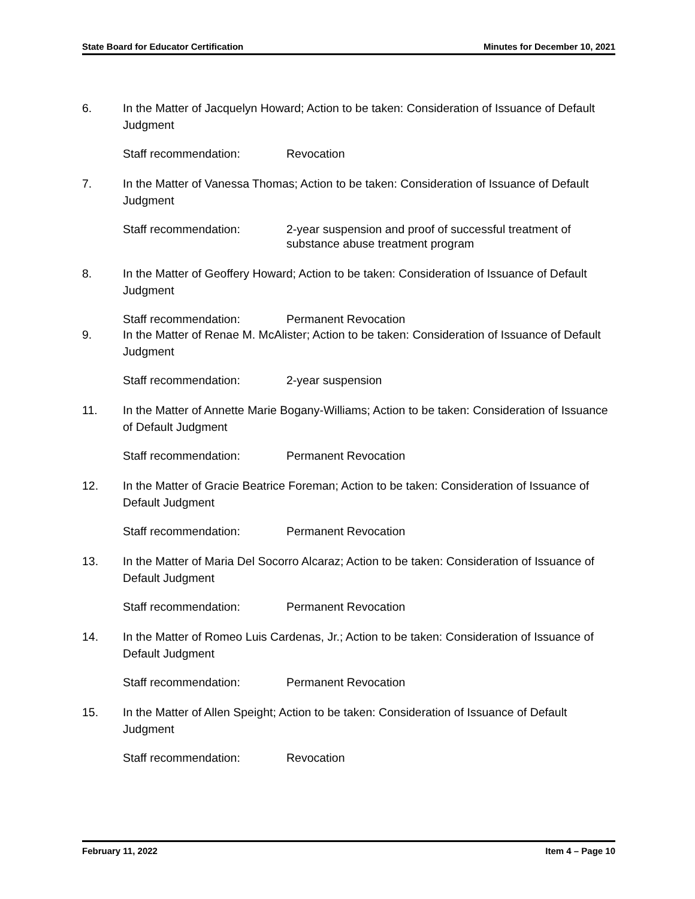State Board for Educator Certification Minutes for December 10, 2021
6. In the Matter of Jacquelyn Howard; Action to be taken: Consideration of Issuance of Default Judgment
Staff recommendation: Revocation
7. In the Matter of Vanessa Thomas; Action to be taken: Consideration of Issuance of Default Judgment
Staff recommendation: 2-year suspension and proof of successful treatment of substance abuse treatment program
8. In the Matter of Geoffery Howard; Action to be taken: Consideration of Issuance of Default Judgment
Staff recommendation: Permanent Revocation
9. In the Matter of Renae M. McAlister; Action to be taken: Consideration of Issuance of Default Judgment
Staff recommendation: 2-year suspension
11. In the Matter of Annette Marie Bogany-Williams; Action to be taken: Consideration of Issuance of Default Judgment
Staff recommendation: Permanent Revocation
12. In the Matter of Gracie Beatrice Foreman; Action to be taken: Consideration of Issuance of Default Judgment
Staff recommendation: Permanent Revocation
13. In the Matter of Maria Del Socorro Alcaraz; Action to be taken: Consideration of Issuance of Default Judgment
Staff recommendation: Permanent Revocation
14. In the Matter of Romeo Luis Cardenas, Jr.; Action to be taken: Consideration of Issuance of Default Judgment
Staff recommendation: Permanent Revocation
15. In the Matter of Allen Speight; Action to be taken: Consideration of Issuance of Default Judgment
Staff recommendation: Revocation
February 11, 2022 Item 4 – Page 10